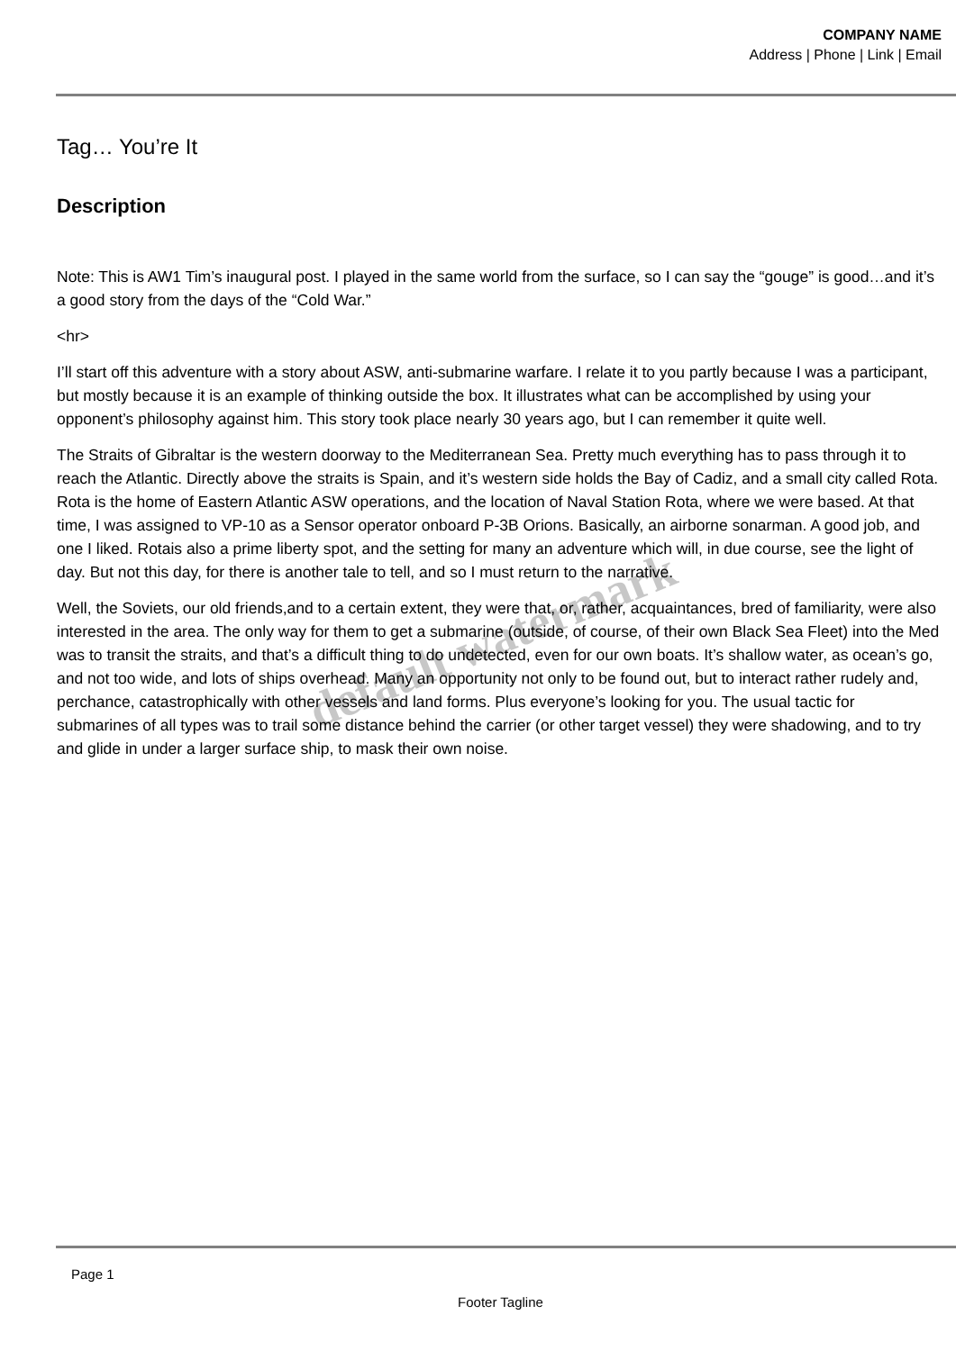COMPANY NAME
Address | Phone | Link | Email
Tag… You’re It
Description
Note: This is AW1 Tim’s inaugural post. I played in the same world from the surface, so I can say the “gouge” is good…and it’s a good story from the days of the “Cold War.”
<hr>
I’ll start off this adventure with a story about ASW, anti-submarine warfare. I relate it to you partly because I was a participant, but mostly because it is an example of thinking outside the box. It illustrates what can be accomplished by using your opponent’s philosophy against him. This story took place nearly 30 years ago, but I can remember it quite well.
The Straits of Gibraltar is the western doorway to the Mediterranean Sea. Pretty much everything has to pass through it to reach the Atlantic. Directly above the straits is Spain, and it’s western side holds the Bay of Cadiz, and a small city called Rota. Rota is the home of Eastern Atlantic ASW operations, and the location of Naval Station Rota, where we were based. At that time, I was assigned to VP-10 as a Sensor operator onboard P-3B Orions. Basically, an airborne sonarman. A good job, and one I liked. Rotais also a prime liberty spot, and the setting for many an adventure which will, in due course, see the light of day. But not this day, for there is another tale to tell, and so I must return to the narrative.
Well, the Soviets, our old friends,and to a certain extent, they were that, or, rather, acquaintances, bred of familiarity, were also interested in the area. The only way for them to get a submarine (outside, of course, of their own Black Sea Fleet) into the Med was to transit the straits, and that’s a difficult thing to do undetected, even for our own boats. It’s shallow water, as ocean’s go, and not too wide, and lots of ships overhead. Many an opportunity not only to be found out, but to interact rather rudely and, perchance, catastrophically with other vessels and land forms. Plus everyone’s looking for you. The usual tactic for submarines of all types was to trail some distance behind the carrier (or other target vessel) they were shadowing, and to try and glide in under a larger surface ship, to mask their own noise.
default watermark
Page 1
Footer Tagline